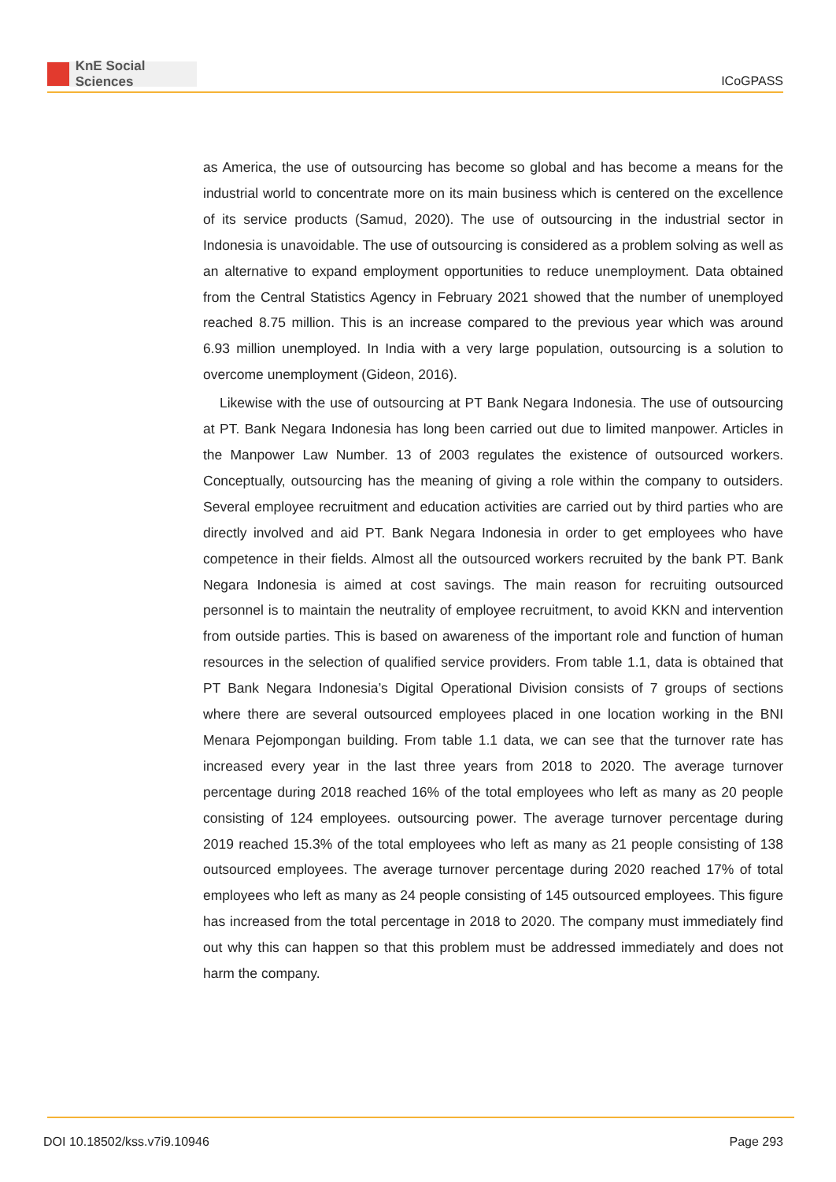KnE Social Sciences
ICoGPASS
as America, the use of outsourcing has become so global and has become a means for the industrial world to concentrate more on its main business which is centered on the excellence of its service products (Samud, 2020). The use of outsourcing in the industrial sector in Indonesia is unavoidable. The use of outsourcing is considered as a problem solving as well as an alternative to expand employment opportunities to reduce unemployment. Data obtained from the Central Statistics Agency in February 2021 showed that the number of unemployed reached 8.75 million. This is an increase compared to the previous year which was around 6.93 million unemployed. In India with a very large population, outsourcing is a solution to overcome unemployment (Gideon, 2016).
Likewise with the use of outsourcing at PT Bank Negara Indonesia. The use of outsourcing at PT. Bank Negara Indonesia has long been carried out due to limited manpower. Articles in the Manpower Law Number. 13 of 2003 regulates the existence of outsourced workers. Conceptually, outsourcing has the meaning of giving a role within the company to outsiders. Several employee recruitment and education activities are carried out by third parties who are directly involved and aid PT. Bank Negara Indonesia in order to get employees who have competence in their fields. Almost all the outsourced workers recruited by the bank PT. Bank Negara Indonesia is aimed at cost savings. The main reason for recruiting outsourced personnel is to maintain the neutrality of employee recruitment, to avoid KKN and intervention from outside parties. This is based on awareness of the important role and function of human resources in the selection of qualified service providers. From table 1.1, data is obtained that PT Bank Negara Indonesia’s Digital Operational Division consists of 7 groups of sections where there are several outsourced employees placed in one location working in the BNI Menara Pejompongan building. From table 1.1 data, we can see that the turnover rate has increased every year in the last three years from 2018 to 2020. The average turnover percentage during 2018 reached 16% of the total employees who left as many as 20 people consisting of 124 employees. outsourcing power. The average turnover percentage during 2019 reached 15.3% of the total employees who left as many as 21 people consisting of 138 outsourced employees. The average turnover percentage during 2020 reached 17% of total employees who left as many as 24 people consisting of 145 outsourced employees. This figure has increased from the total percentage in 2018 to 2020. The company must immediately find out why this can happen so that this problem must be addressed immediately and does not harm the company.
DOI 10.18502/kss.v7i9.10946 Page 293